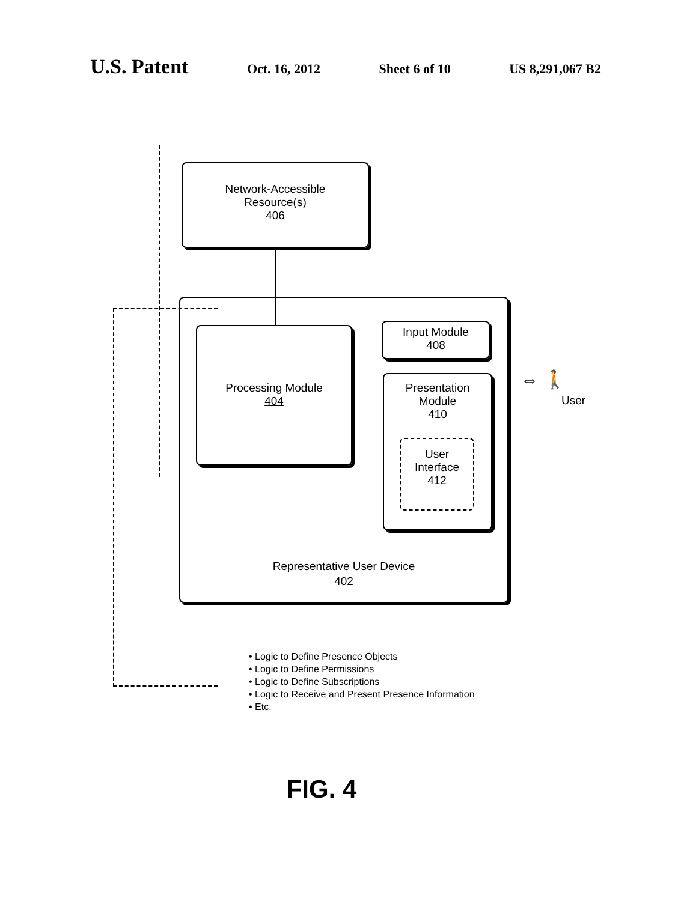U.S. Patent Oct. 16, 2012 Sheet 6 of 10 US 8,291,067 B2
Network-Accessible
Resource(s)
406
Processing Module
404
Input Module
408
Presentation
Module
410
User
Interface
412
Representative User Device
402
⇔ 🚶
User
• Logic to Define Presence Objects
• Logic to Define Permissions
• Logic to Define Subscriptions
• Logic to Receive and Present Presence Information
• Etc.
FIG. 4